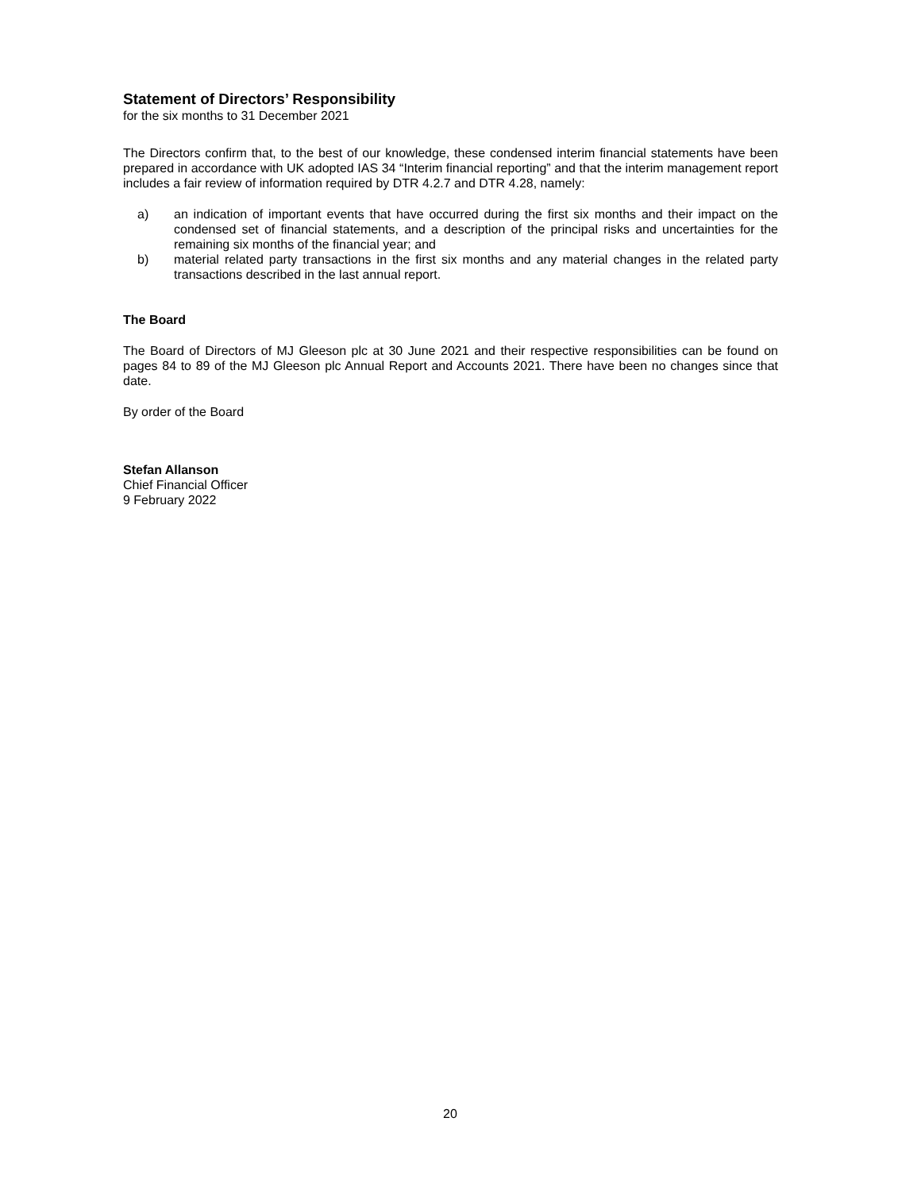Statement of Directors’ Responsibility
for the six months to 31 December 2021
The Directors confirm that, to the best of our knowledge, these condensed interim financial statements have been prepared in accordance with UK adopted IAS 34 “Interim financial reporting” and that the interim management report includes a fair review of information required by DTR 4.2.7 and DTR 4.28, namely:
a) an indication of important events that have occurred during the first six months and their impact on the condensed set of financial statements, and a description of the principal risks and uncertainties for the remaining six months of the financial year; and
b) material related party transactions in the first six months and any material changes in the related party transactions described in the last annual report.
The Board
The Board of Directors of MJ Gleeson plc at 30 June 2021 and their respective responsibilities can be found on pages 84 to 89 of the MJ Gleeson plc Annual Report and Accounts 2021. There have been no changes since that date.
By order of the Board
Stefan Allanson
Chief Financial Officer
9 February 2022
20